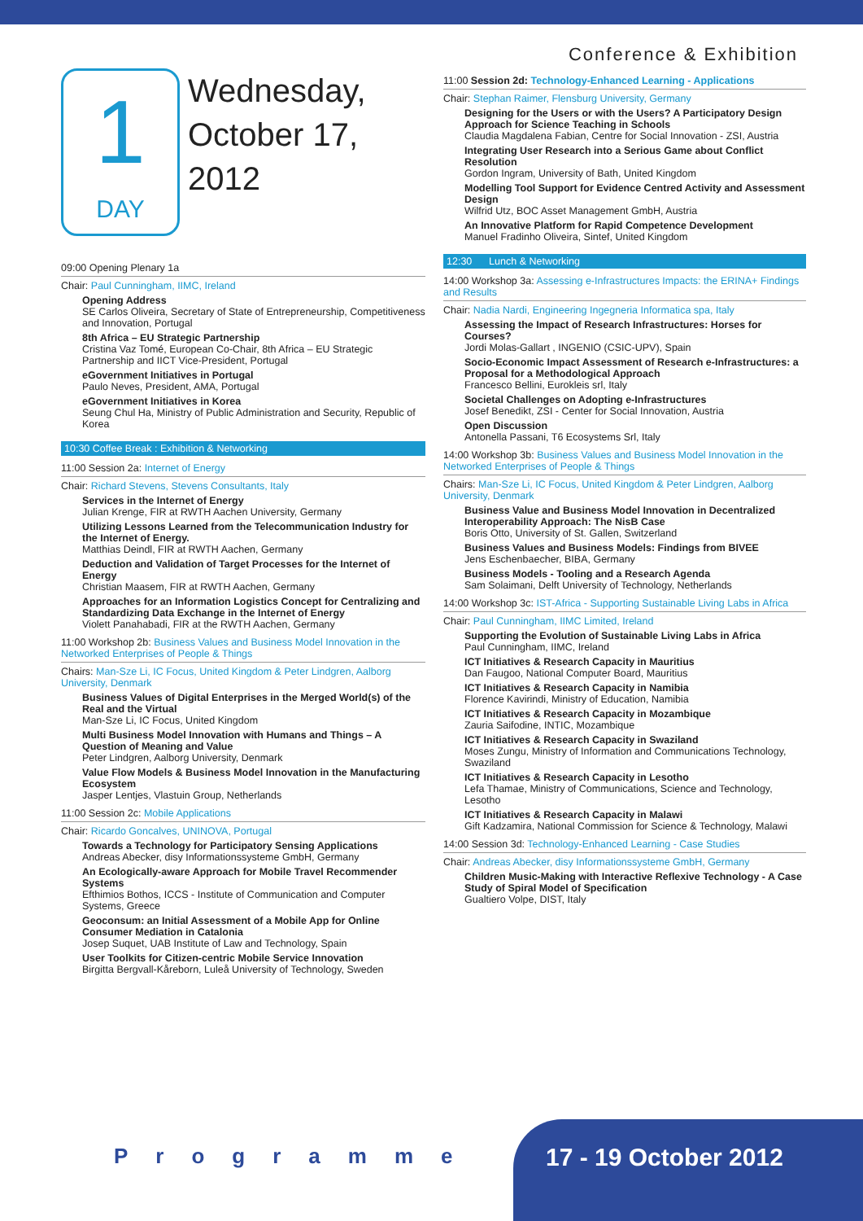Conference & Exhibition
1
DAY
Wednesday,
October 17,
2012
09:00 Opening Plenary 1a
Chair: Paul Cunningham, IIMC, Ireland
Opening Address
SE Carlos Oliveira, Secretary of State of Entrepreneurship, Competitiveness and Innovation, Portugal
8th Africa – EU Strategic Partnership
Cristina Vaz Tomé, European Co-Chair, 8th Africa – EU Strategic Partnership and IICT Vice-President, Portugal
eGovernment Initiatives in Portugal
Paulo Neves, President, AMA, Portugal
eGovernment Initiatives in Korea
Seung Chul Ha, Ministry of Public Administration and Security, Republic of Korea
10:30 Coffee Break : Exhibition & Networking
11:00 Session 2a: Internet of Energy
Chair: Richard Stevens, Stevens Consultants, Italy
Services in the Internet of Energy
Julian Krenge, FIR at RWTH Aachen University, Germany
Utilizing Lessons Learned from the Telecommunication Industry for the Internet of Energy.
Matthias Deindl, FIR at RWTH Aachen, Germany
Deduction and Validation of Target Processes for the Internet of Energy
Christian Maasem, FIR at RWTH Aachen, Germany
Approaches for an Information Logistics Concept for Centralizing and Standardizing Data Exchange in the Internet of Energy
Violett Panahabadi, FIR at the RWTH Aachen, Germany
11:00 Workshop 2b: Business Values and Business Model Innovation in the Networked Enterprises of People & Things
Chairs: Man-Sze Li, IC Focus, United Kingdom & Peter Lindgren, Aalborg University, Denmark
Business Values of Digital Enterprises in the Merged World(s) of the Real and the Virtual
Man-Sze Li, IC Focus, United Kingdom
Multi Business Model Innovation with Humans and Things – A Question of Meaning and Value
Peter Lindgren, Aalborg University, Denmark
Value Flow Models & Business Model Innovation in the Manufacturing Ecosystem
Jasper Lentjes, Vlastuin Group, Netherlands
11:00 Session 2c: Mobile Applications
Chair: Ricardo Goncalves, UNINOVA, Portugal
Towards a Technology for Participatory Sensing Applications
Andreas Abecker, disy Informationssysteme GmbH, Germany
An Ecologically-aware Approach for Mobile Travel Recommender Systems
Efthimios Bothos, ICCS - Institute of Communication and Computer Systems, Greece
Geoconsum: an Initial Assessment of a Mobile App for Online Consumer Mediation in Catalonia
Josep Suquet, UAB Institute of Law and Technology, Spain
User Toolkits for Citizen-centric Mobile Service Innovation
Birgitta Bergvall-Kåreborn, Luleå University of Technology, Sweden
11:00 Session 2d: Technology-Enhanced Learning - Applications
Chair: Stephan Raimer, Flensburg University, Germany
Designing for the Users or with the Users? A Participatory Design Approach for Science Teaching in Schools
Claudia Magdalena Fabian, Centre for Social Innovation - ZSI, Austria
Integrating User Research into a Serious Game about Conflict Resolution
Gordon Ingram, University of Bath, United Kingdom
Modelling Tool Support for Evidence Centred Activity and Assessment Design
Wilfrid Utz, BOC Asset Management GmbH, Austria
An Innovative Platform for Rapid Competence Development
Manuel Fradinho Oliveira, Sintef, United Kingdom
12:30 Lunch & Networking
14:00 Workshop 3a: Assessing e-Infrastructures Impacts: the ERINA+ Findings and Results
Chair: Nadia Nardi, Engineering Ingegneria Informatica spa, Italy
Assessing the Impact of Research Infrastructures: Horses for Courses?
Jordi Molas-Gallart , INGENIO (CSIC-UPV), Spain
Socio-Economic Impact Assessment of Research e-Infrastructures: a Proposal for a Methodological Approach
Francesco Bellini, Eurokleis srl, Italy
Societal Challenges on Adopting e-Infrastructures
Josef Benedikt, ZSI - Center for Social Innovation, Austria
Open Discussion
Antonella Passani, T6 Ecosystems Srl, Italy
14:00 Workshop 3b: Business Values and Business Model Innovation in the Networked Enterprises of People & Things
Chairs: Man-Sze Li, IC Focus, United Kingdom & Peter Lindgren, Aalborg University, Denmark
Business Value and Business Model Innovation in Decentralized Interoperability Approach: The NisB Case
Boris Otto, University of St. Gallen, Switzerland
Business Values and Business Models: Findings from BIVEE
Jens Eschenbaecher, BIBA, Germany
Business Models - Tooling and a Research Agenda
Sam Solaimani, Delft University of Technology, Netherlands
14:00 Workshop 3c: IST-Africa - Supporting Sustainable Living Labs in Africa
Chair: Paul Cunningham, IIMC Limited, Ireland
Supporting the Evolution of Sustainable Living Labs in Africa
Paul Cunningham, IIMC, Ireland
ICT Initiatives & Research Capacity in Mauritius
Dan Faugoo, National Computer Board, Mauritius
ICT Initiatives & Research Capacity in Namibia
Florence Kavirindi, Ministry of Education, Namibia
ICT Initiatives & Research Capacity in Mozambique
Zauria Saifodine, INTIC, Mozambique
ICT Initiatives & Research Capacity in Swaziland
Moses Zungu, Ministry of Information and Communications Technology, Swaziland
ICT Initiatives & Research Capacity in Lesotho
Lefa Thamae, Ministry of Communications, Science and Technology, Lesotho
ICT Initiatives & Research Capacity in Malawi
Gift Kadzamira, National Commission for Science & Technology, Malawi
14:00 Session 3d: Technology-Enhanced Learning - Case Studies
Chair: Andreas Abecker, disy Informationssysteme GmbH, Germany
Children Music-Making with Interactive Reflexive Technology - A Case Study of Spiral Model of Specification
Gualtiero Volpe, DIST, Italy
Programme
17 - 19 October 2012